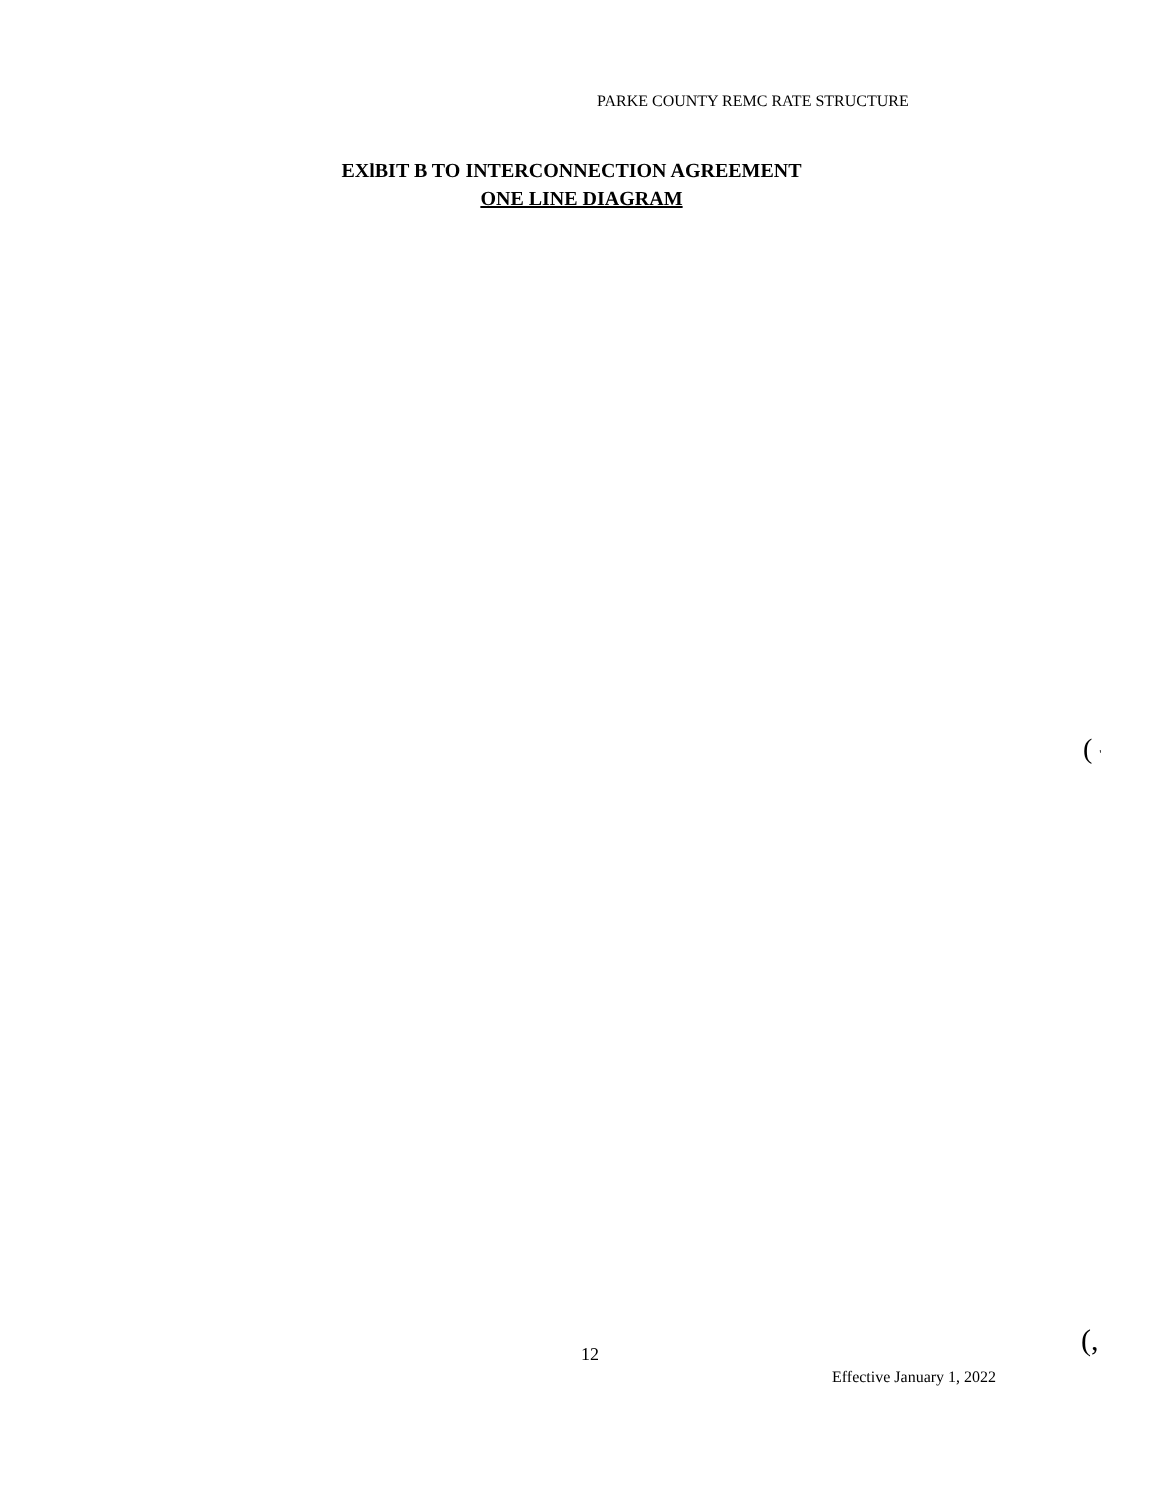PARKE COUNTY REMC RATE STRUCTURE
EXlBIT B TO INTERCONNECTION AGREEMENT
ONE LINE DIAGRAM
( '
12 (,
Effective January 1, 2022